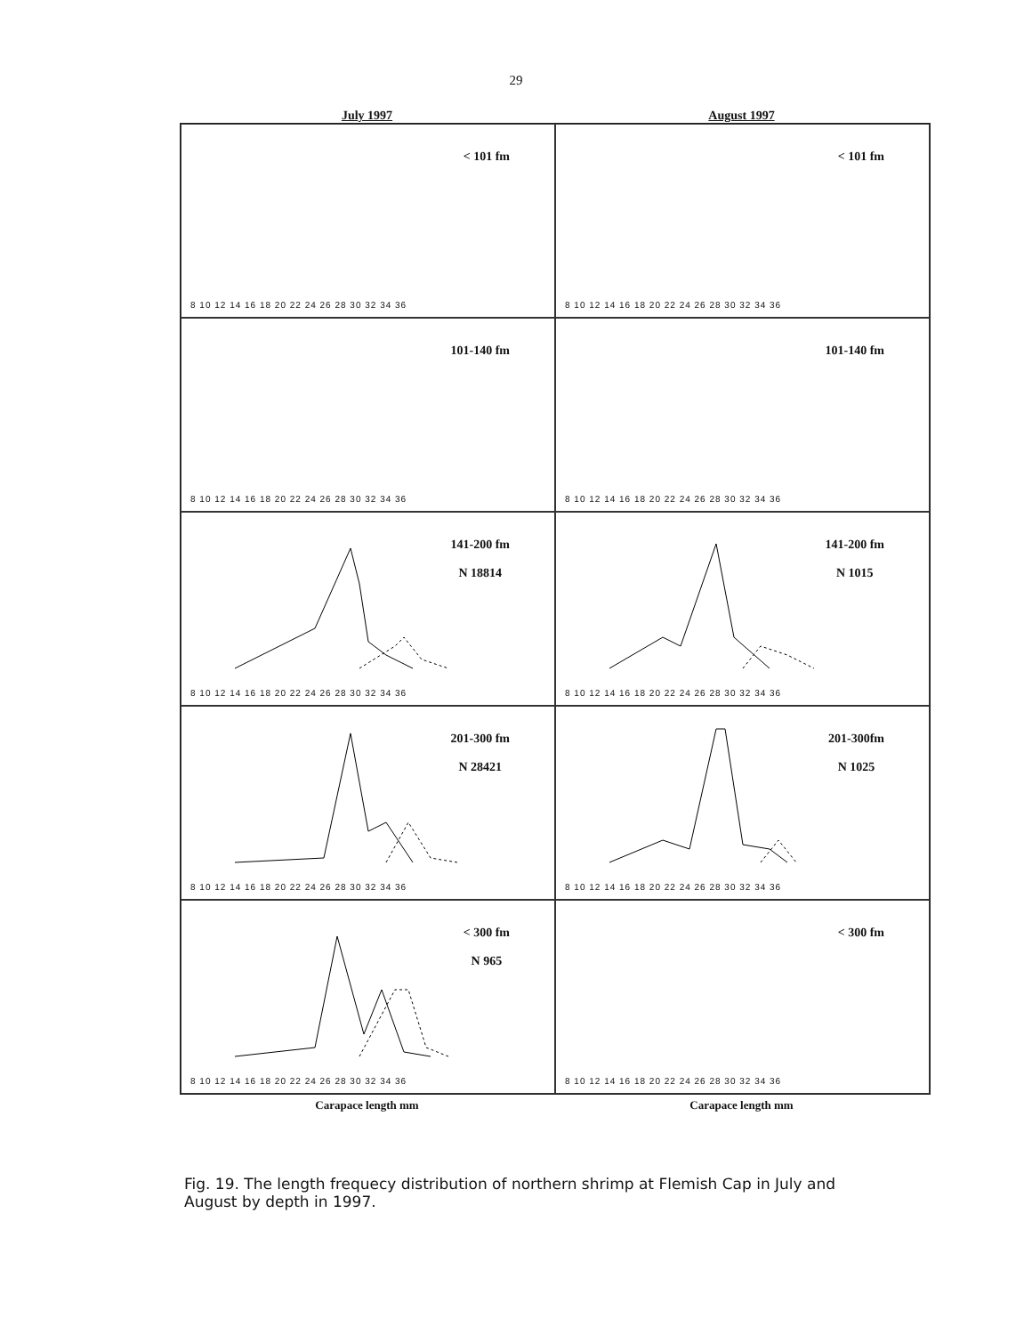29
July 1997 August 1997
< 101 fm
8 10 12 14 16 18 20 22 24 26 28 30 32 34 36
< 101 fm
8 10 12 14 16 18 20 22 24 26 28 30 32 34 36
101-140 fm
8 10 12 14 16 18 20 22 24 26 28 30 32 34 36
101-140 fm
8 10 12 14 16 18 20 22 24 26 28 30 32 34 36
141-200 fm
N 18814
8 10 12 14 16 18 20 22 24 26 28 30 32 34 36
141-200 fm
N 1015
8 10 12 14 16 18 20 22 24 26 28 30 32 34 36
201-300 fm
N 28421
8 10 12 14 16 18 20 22 24 26 28 30 32 34 36
201-300fm
N 1025
8 10 12 14 16 18 20 22 24 26 28 30 32 34 36
< 300 fm
N 965
8 10 12 14 16 18 20 22 24 26 28 30 32 34 36
< 300 fm
8 10 12 14 16 18 20 22 24 26 28 30 32 34 36
Carapace length mm Carapace length mm
Fig. 19. The length frequecy distribution of northern shrimp at Flemish Cap in July and August by depth in 1997.